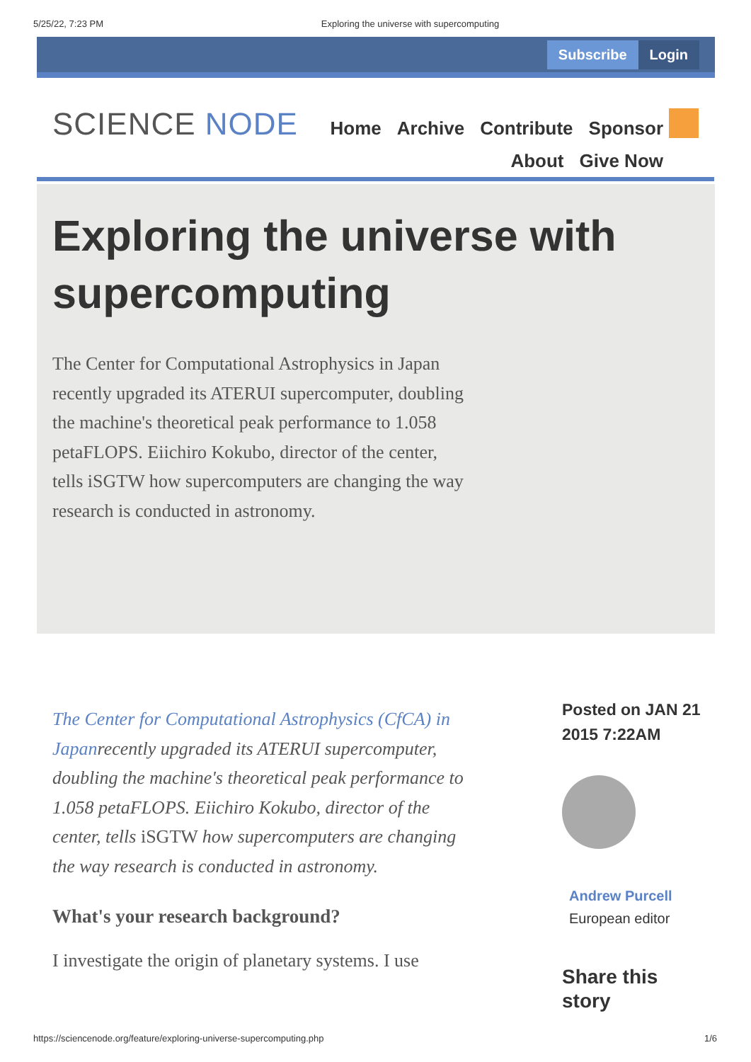5/25/22, 7:23 PM Exploring the universe with supercomputing
Subscribe Login
SCIENCE NODE
Home Archive Contribute Sponsor
About Give Now
Exploring the universe with supercomputing
The Center for Computational Astrophysics in Japan recently upgraded its ATERUI supercomputer, doubling the machine's theoretical peak performance to 1.058 petaFLOPS. Eiichiro Kokubo, director of the center, tells iSGTW how supercomputers are changing the way research is conducted in astronomy.
The Center for Computational Astrophysics (CfCA) in Japanrecently upgraded its ATERUI supercomputer, doubling the machine's theoretical peak performance to 1.058 petaFLOPS. Eiichiro Kokubo, director of the center, tells iSGTW how supercomputers are changing the way research is conducted in astronomy.
What's your research background?
I investigate the origin of planetary systems. I use
Posted on JAN 21 2015 7:22AM
Andrew Purcell
European editor
Share this story
https://sciencenode.org/feature/exploring-universe-supercomputing.php 1/6